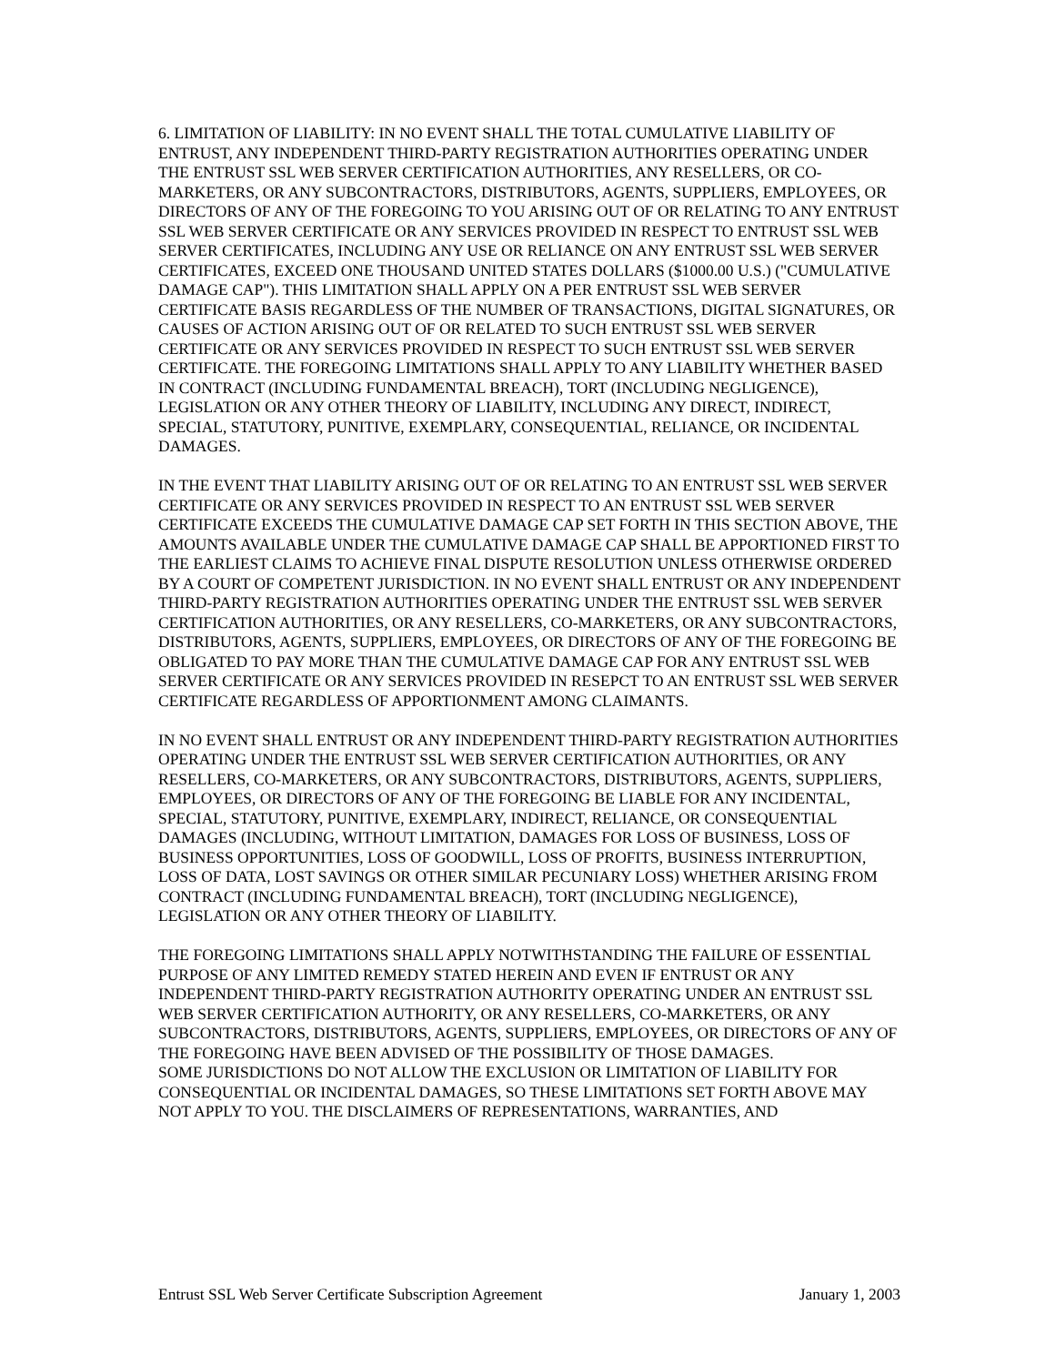6. LIMITATION OF LIABILITY: IN NO EVENT SHALL THE TOTAL CUMULATIVE LIABILITY OF ENTRUST, ANY INDEPENDENT THIRD-PARTY REGISTRATION AUTHORITIES OPERATING UNDER THE ENTRUST SSL WEB SERVER CERTIFICATION AUTHORITIES, ANY RESELLERS, OR CO-MARKETERS, OR ANY SUBCONTRACTORS, DISTRIBUTORS, AGENTS, SUPPLIERS, EMPLOYEES, OR DIRECTORS OF ANY OF THE FOREGOING TO YOU ARISING OUT OF OR RELATING TO ANY ENTRUST SSL WEB SERVER CERTIFICATE OR ANY SERVICES PROVIDED IN RESPECT TO ENTRUST SSL WEB SERVER CERTIFICATES, INCLUDING ANY USE OR RELIANCE ON ANY ENTRUST SSL WEB SERVER CERTIFICATES, EXCEED ONE THOUSAND UNITED STATES DOLLARS ($1000.00 U.S.) ("CUMULATIVE DAMAGE CAP"). THIS LIMITATION SHALL APPLY ON A PER ENTRUST SSL WEB SERVER CERTIFICATE BASIS REGARDLESS OF THE NUMBER OF TRANSACTIONS, DIGITAL SIGNATURES, OR CAUSES OF ACTION ARISING OUT OF OR RELATED TO SUCH ENTRUST SSL WEB SERVER CERTIFICATE OR ANY SERVICES PROVIDED IN RESPECT TO SUCH ENTRUST SSL WEB SERVER CERTIFICATE. THE FOREGOING LIMITATIONS SHALL APPLY TO ANY LIABILITY WHETHER BASED IN CONTRACT (INCLUDING FUNDAMENTAL BREACH), TORT (INCLUDING NEGLIGENCE), LEGISLATION OR ANY OTHER THEORY OF LIABILITY, INCLUDING ANY DIRECT, INDIRECT, SPECIAL, STATUTORY, PUNITIVE, EXEMPLARY, CONSEQUENTIAL, RELIANCE, OR INCIDENTAL DAMAGES.
IN THE EVENT THAT LIABILITY ARISING OUT OF OR RELATING TO AN ENTRUST SSL WEB SERVER CERTIFICATE OR ANY SERVICES PROVIDED IN RESPECT TO AN ENTRUST SSL WEB SERVER CERTIFICATE EXCEEDS THE CUMULATIVE DAMAGE CAP SET FORTH IN THIS SECTION ABOVE, THE AMOUNTS AVAILABLE UNDER THE CUMULATIVE DAMAGE CAP SHALL BE APPORTIONED FIRST TO THE EARLIEST CLAIMS TO ACHIEVE FINAL DISPUTE RESOLUTION UNLESS OTHERWISE ORDERED BY A COURT OF COMPETENT JURISDICTION. IN NO EVENT SHALL ENTRUST OR ANY INDEPENDENT THIRD-PARTY REGISTRATION AUTHORITIES OPERATING UNDER THE ENTRUST SSL WEB SERVER CERTIFICATION AUTHORITIES, OR ANY RESELLERS, CO-MARKETERS, OR ANY SUBCONTRACTORS, DISTRIBUTORS, AGENTS, SUPPLIERS, EMPLOYEES, OR DIRECTORS OF ANY OF THE FOREGOING BE OBLIGATED TO PAY MORE THAN THE CUMULATIVE DAMAGE CAP FOR ANY ENTRUST SSL WEB SERVER CERTIFICATE OR ANY SERVICES PROVIDED IN RESEPCT TO AN ENTRUST SSL WEB SERVER CERTIFICATE REGARDLESS OF APPORTIONMENT AMONG CLAIMANTS.
IN NO EVENT SHALL ENTRUST OR ANY INDEPENDENT THIRD-PARTY REGISTRATION AUTHORITIES OPERATING UNDER THE ENTRUST SSL WEB SERVER CERTIFICATION AUTHORITIES, OR ANY RESELLERS, CO-MARKETERS, OR ANY SUBCONTRACTORS, DISTRIBUTORS, AGENTS, SUPPLIERS, EMPLOYEES, OR DIRECTORS OF ANY OF THE FOREGOING BE LIABLE FOR ANY INCIDENTAL, SPECIAL, STATUTORY, PUNITIVE, EXEMPLARY, INDIRECT, RELIANCE, OR CONSEQUENTIAL DAMAGES (INCLUDING, WITHOUT LIMITATION, DAMAGES FOR LOSS OF BUSINESS, LOSS OF BUSINESS OPPORTUNITIES, LOSS OF GOODWILL, LOSS OF PROFITS, BUSINESS INTERRUPTION, LOSS OF DATA, LOST SAVINGS OR OTHER SIMILAR PECUNIARY LOSS) WHETHER ARISING FROM CONTRACT (INCLUDING FUNDAMENTAL BREACH), TORT (INCLUDING NEGLIGENCE), LEGISLATION OR ANY OTHER THEORY OF LIABILITY.
THE FOREGOING LIMITATIONS SHALL APPLY NOTWITHSTANDING THE FAILURE OF ESSENTIAL PURPOSE OF ANY LIMITED REMEDY STATED HEREIN AND EVEN IF ENTRUST OR ANY INDEPENDENT THIRD-PARTY REGISTRATION AUTHORITY OPERATING UNDER AN ENTRUST SSL WEB SERVER CERTIFICATION AUTHORITY, OR ANY RESELLERS, CO-MARKETERS, OR ANY SUBCONTRACTORS, DISTRIBUTORS, AGENTS, SUPPLIERS, EMPLOYEES, OR DIRECTORS OF ANY OF THE FOREGOING HAVE BEEN ADVISED OF THE POSSIBILITY OF THOSE DAMAGES.
SOME JURISDICTIONS DO NOT ALLOW THE EXCLUSION OR LIMITATION OF LIABILITY FOR CONSEQUENTIAL OR INCIDENTAL DAMAGES, SO THESE LIMITATIONS SET FORTH ABOVE MAY NOT APPLY TO YOU. THE DISCLAIMERS OF REPRESENTATIONS, WARRANTIES, AND
Entrust SSL Web Server Certificate Subscription Agreement January 1, 2003